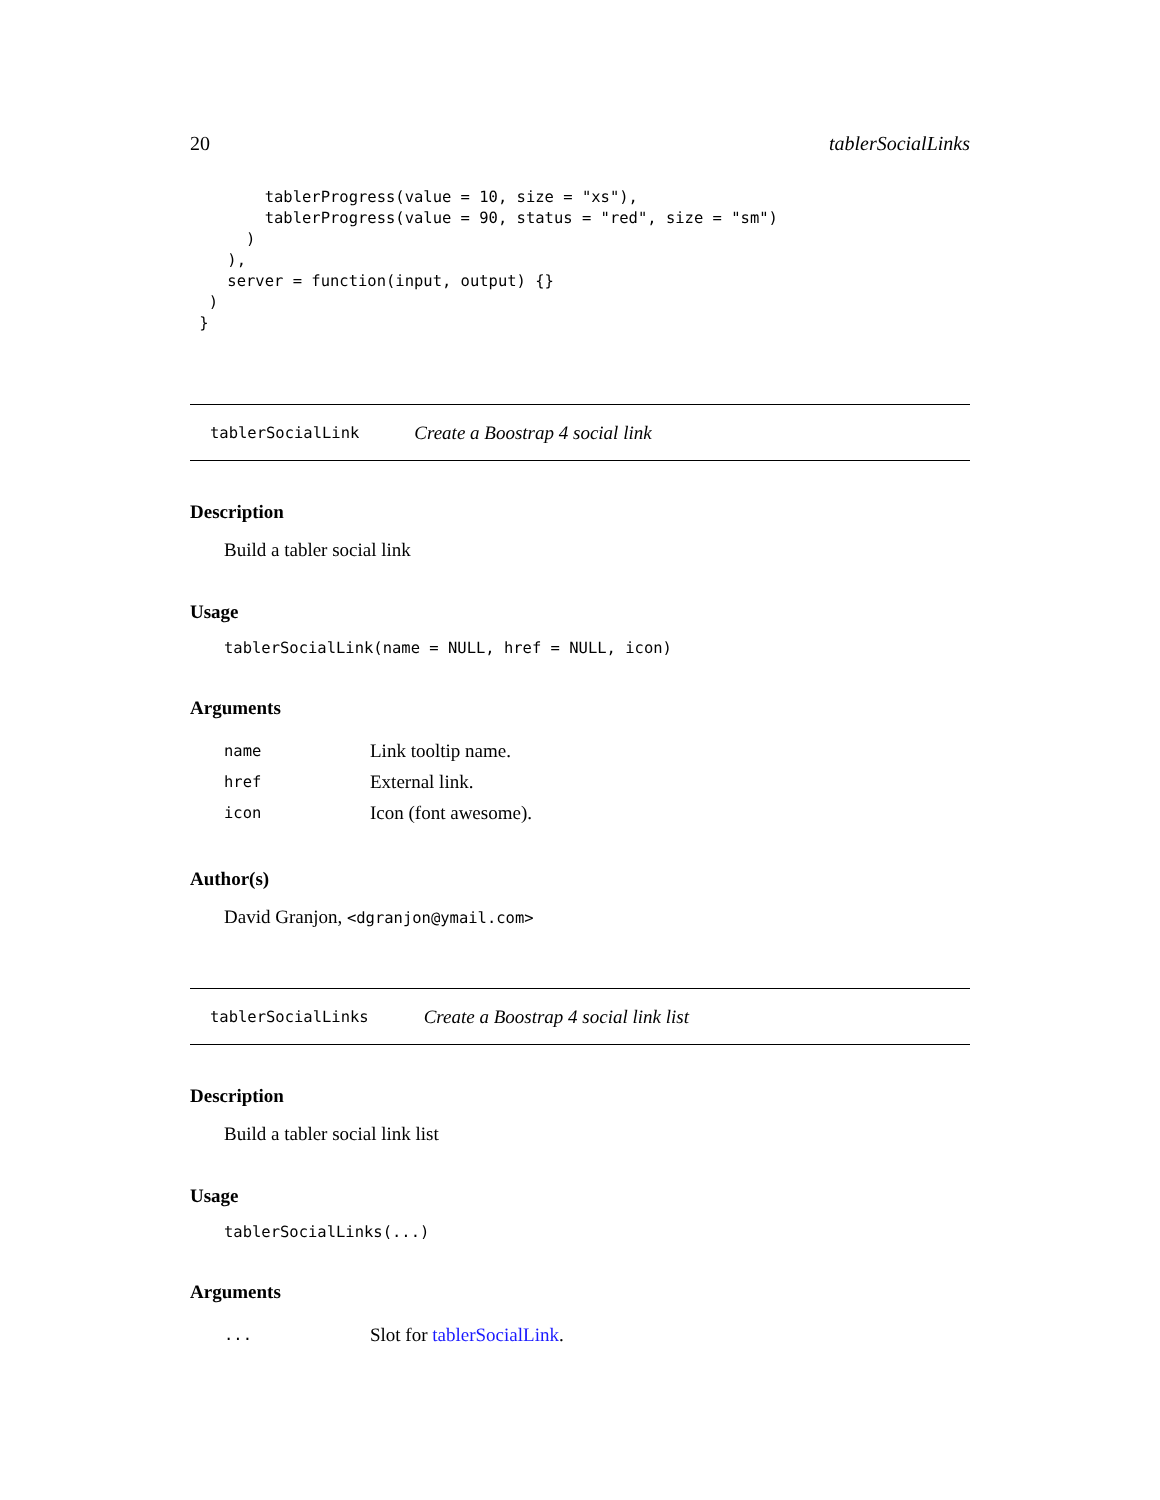20 tablerSocialLinks
        tablerProgress(value = 10, size = "xs"),
        tablerProgress(value = 90, status = "red", size = "sm")
      )
    ),
    server = function(input, output) {}
  )
 }
tablerSocialLink Create a Boostrap 4 social link
Description
Build a tabler social link
Usage
tablerSocialLink(name = NULL, href = NULL, icon)
Arguments
| name | Link tooltip name. |
| href | External link. |
| icon | Icon (font awesome). |
Author(s)
David Granjon, <dgranjon@ymail.com>
tablerSocialLinks Create a Boostrap 4 social link list
Description
Build a tabler social link list
Usage
tablerSocialLinks(...)
Arguments
| ... | Slot for tablerSocialLink . |